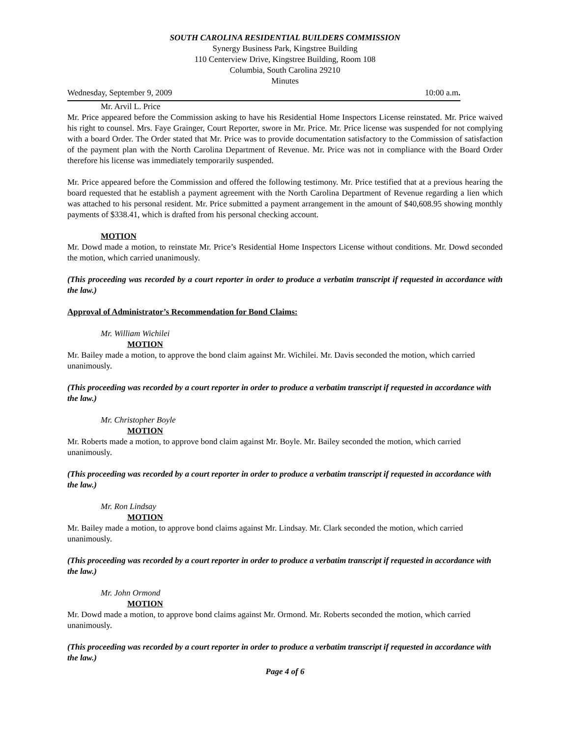SOUTH CAROLINA RESIDENTIAL BUILDERS COMMISSION
Synergy Business Park, Kingstree Building
110 Centerview Drive, Kingstree Building, Room 108
Columbia, South Carolina 29210
Minutes
Wednesday, September 9, 2009 10:00 a.m.
Mr. Arvil L. Price
Mr. Price appeared before the Commission asking to have his Residential Home Inspectors License reinstated. Mr. Price waived his right to counsel. Mrs. Faye Grainger, Court Reporter, swore in Mr. Price. Mr. Price license was suspended for not complying with a board Order. The Order stated that Mr. Price was to provide documentation satisfactory to the Commission of satisfaction of the payment plan with the North Carolina Department of Revenue. Mr. Price was not in compliance with the Board Order therefore his license was immediately temporarily suspended.
Mr. Price appeared before the Commission and offered the following testimony. Mr. Price testified that at a previous hearing the board requested that he establish a payment agreement with the North Carolina Department of Revenue regarding a lien which was attached to his personal resident. Mr. Price submitted a payment arrangement in the amount of $40,608.95 showing monthly payments of $338.41, which is drafted from his personal checking account.
MOTION
Mr. Dowd made a motion, to reinstate Mr. Price’s Residential Home Inspectors License without conditions. Mr. Dowd seconded the motion, which carried unanimously.
(This proceeding was recorded by a court reporter in order to produce a verbatim transcript if requested in accordance with the law.)
Approval of Administrator’s Recommendation for Bond Claims:
Mr. William Wichilei
MOTION
Mr. Bailey made a motion, to approve the bond claim against Mr. Wichilei. Mr. Davis seconded the motion, which carried unanimously.
(This proceeding was recorded by a court reporter in order to produce a verbatim transcript if requested in accordance with the law.)
Mr. Christopher Boyle
MOTION
Mr. Roberts made a motion, to approve bond claim against Mr. Boyle. Mr. Bailey seconded the motion, which carried unanimously.
(This proceeding was recorded by a court reporter in order to produce a verbatim transcript if requested in accordance with the law.)
Mr. Ron Lindsay
MOTION
Mr. Bailey made a motion, to approve bond claims against Mr. Lindsay. Mr. Clark seconded the motion, which carried unanimously.
(This proceeding was recorded by a court reporter in order to produce a verbatim transcript if requested in accordance with the law.)
Mr. John Ormond
MOTION
Mr. Dowd made a motion, to approve bond claims against Mr. Ormond. Mr. Roberts seconded the motion, which carried unanimously.
(This proceeding was recorded by a court reporter in order to produce a verbatim transcript if requested in accordance with the law.)
Page 4 of 6